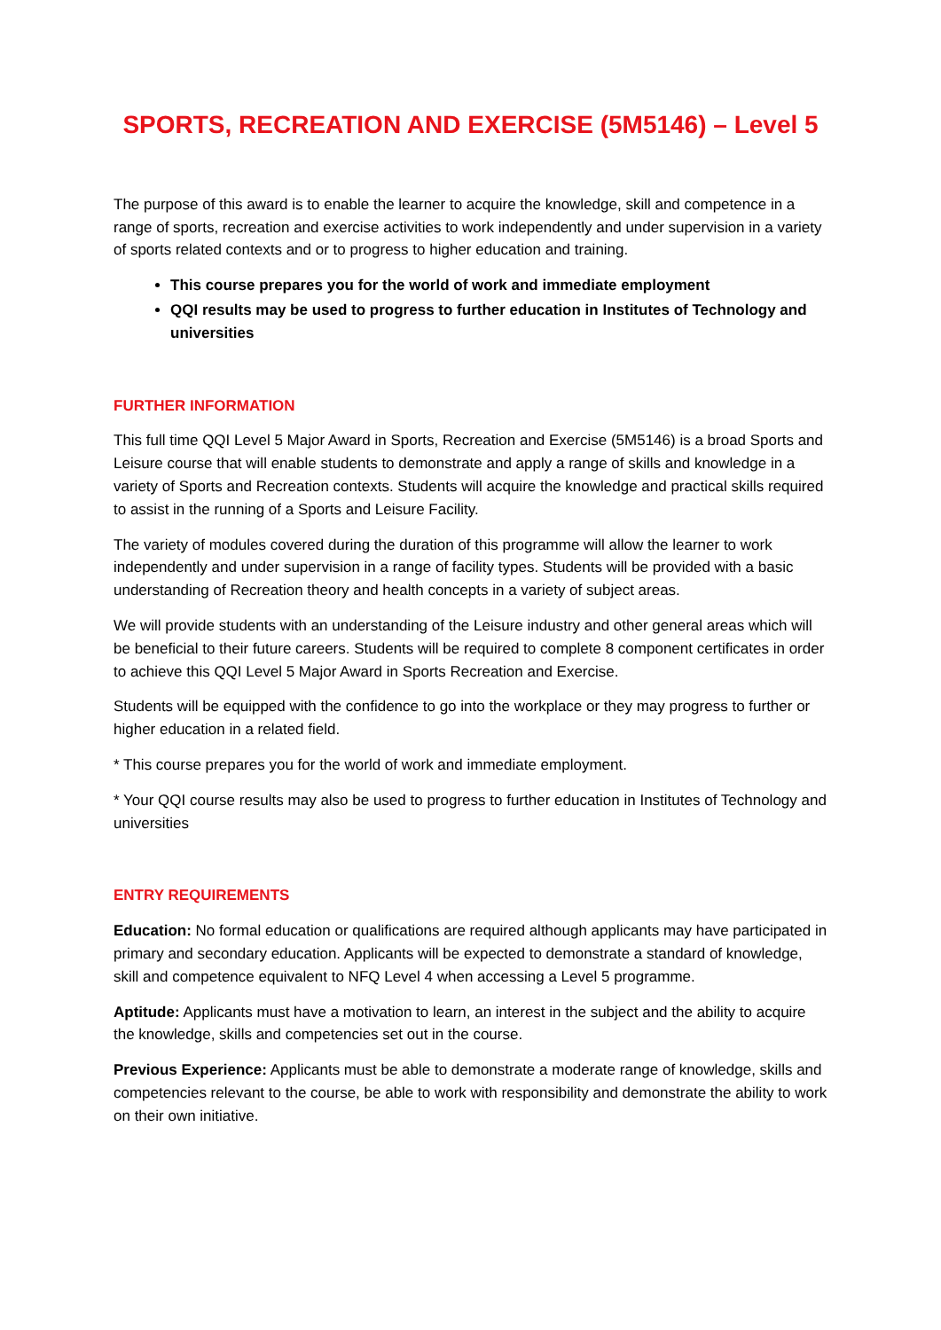SPORTS, RECREATION AND EXERCISE (5M5146) – Level 5
The purpose of this award is to enable the learner to acquire the knowledge, skill and competence in a range of sports, recreation and exercise activities to work independently and under supervision in a variety of sports related contexts and or to progress to higher education and training.
This course prepares you for the world of work and immediate employment
QQI results may be used to progress to further education in Institutes of Technology and universities
FURTHER INFORMATION
This full time QQI Level 5 Major Award in Sports, Recreation and Exercise (5M5146) is a broad Sports and Leisure course that will enable students to demonstrate and apply a range of skills and knowledge in a variety of Sports and Recreation contexts. Students will acquire the knowledge and practical skills required to assist in the running of a Sports and Leisure Facility.
The variety of modules covered during the duration of this programme will allow the learner to work independently and under supervision in a range of facility types. Students will be provided with a basic understanding of Recreation theory and health concepts in a variety of subject areas.
We will provide students with an understanding of the Leisure industry and other general areas which will be beneficial to their future careers. Students will be required to complete 8 component certificates in order to achieve this QQI Level 5 Major Award in Sports Recreation and Exercise.
Students will be equipped with the confidence to go into the workplace or they may progress to further or higher education in a related field.
* This course prepares you for the world of work and immediate employment.
* Your QQI course results may also be used to progress to further education in Institutes of Technology and universities
ENTRY REQUIREMENTS
Education: No formal education or qualifications are required although applicants may have participated in primary and secondary education. Applicants will be expected to demonstrate a standard of knowledge, skill and competence equivalent to NFQ Level 4 when accessing a Level 5 programme.
Aptitude: Applicants must have a motivation to learn, an interest in the subject and the ability to acquire the knowledge, skills and competencies set out in the course.
Previous Experience: Applicants must be able to demonstrate a moderate range of knowledge, skills and competencies relevant to the course, be able to work with responsibility and demonstrate the ability to work on their own initiative.